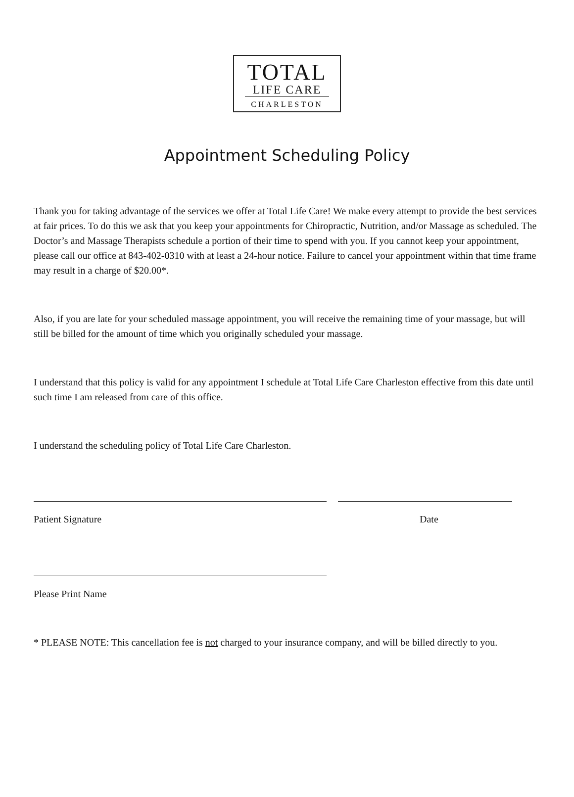TOTAL
LIFE CARE
CHARLESTON
Appointment Scheduling Policy
Thank you for taking advantage of the services we offer at Total Life Care! We make every attempt to provide the best services at fair prices. To do this we ask that you keep your appointments for Chiropractic, Nutrition, and/or Massage as scheduled. The Doctor’s and Massage Therapists schedule a portion of their time to spend with you. If you cannot keep your appointment, please call our office at 843-402-0310 with at least a 24-hour notice. Failure to cancel your appointment within that time frame may result in a charge of $20.00*.
Also, if you are late for your scheduled massage appointment, you will receive the remaining time of your massage, but will still be billed for the amount of time which you originally scheduled your massage.
I understand that this policy is valid for any appointment I schedule at Total Life Care Charleston effective from this date until such time I am released from care of this office.
I understand the scheduling policy of Total Life Care Charleston.
Patient Signature Date
Please Print Name
* PLEASE NOTE: This cancellation fee is not charged to your insurance company, and will be billed directly to you.